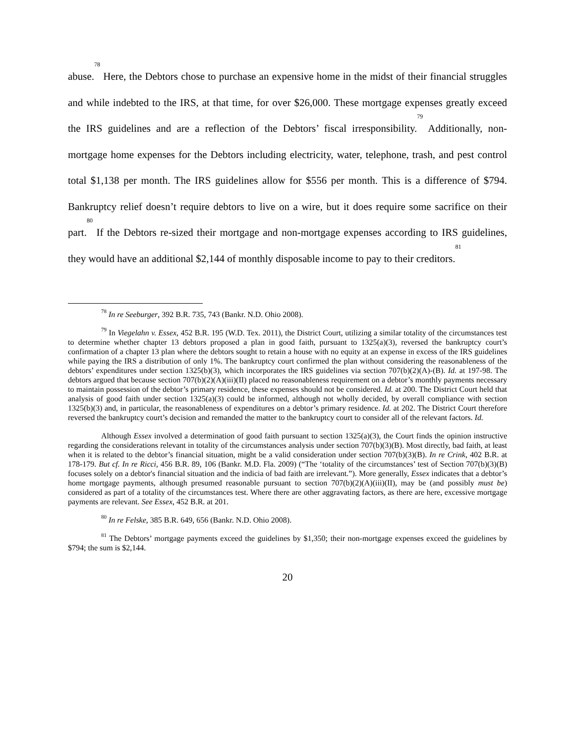abuse.<sup>78</sup> Here, the Debtors chose to purchase an expensive home in the midst of their financial struggles and while indebted to the IRS, at that time, for over $26,000. These mortgage expenses greatly exceed the IRS guidelines and are a reflection of the Debtors’ fiscal irresponsibility.<sup>79</sup> Additionally, non-mortgage home expenses for the Debtors including electricity, water, telephone, trash, and pest control total $1,138 per month. The IRS guidelines allow for $556 per month. This is a difference of $794. Bankruptcy relief doesn’t require debtors to live on a wire, but it does require some sacrifice on their part.<sup>80</sup> If the Debtors re-sized their mortgage and non-mortgage expenses according to IRS guidelines, they would have an additional $2,144 of monthly disposable income to pay to their creditors.<sup>81</sup>
<sup>78</sup> In re Seeburger, 392 B.R. 735, 743 (Bankr. N.D. Ohio 2008).
<sup>79</sup> In Viegelahn v. Essex, 452 B.R. 195 (W.D. Tex. 2011), the District Court, utilizing a similar totality of the circumstances test to determine whether chapter 13 debtors proposed a plan in good faith, pursuant to 1325(a)(3), reversed the bankruptcy court’s confirmation of a chapter 13 plan where the debtors sought to retain a house with no equity at an expense in excess of the IRS guidelines while paying the IRS a distribution of only 1%. The bankruptcy court confirmed the plan without considering the reasonableness of the debtors’ expenditures under section 1325(b)(3), which incorporates the IRS guidelines via section 707(b)(2)(A)-(B). Id. at 197-98. The debtors argued that because section 707(b)(2)(A)(iii)(II) placed no reasonableness requirement on a debtor’s monthly payments necessary to maintain possession of the debtor’s primary residence, these expenses should not be considered. Id. at 200. The District Court held that analysis of good faith under section 1325(a)(3) could be informed, although not wholly decided, by overall compliance with section 1325(b)(3) and, in particular, the reasonableness of expenditures on a debtor’s primary residence. Id. at 202. The District Court therefore reversed the bankruptcy court’s decision and remanded the matter to the bankruptcy court to consider all of the relevant factors. Id.
Although Essex involved a determination of good faith pursuant to section 1325(a)(3), the Court finds the opinion instructive regarding the considerations relevant in totality of the circumstances analysis under section 707(b)(3)(B). Most directly, bad faith, at least when it is related to the debtor’s financial situation, might be a valid consideration under section 707(b)(3)(B). In re Crink, 402 B.R. at 178-179. But cf. In re Ricci, 456 B.R. 89, 106 (Bankr. M.D. Fla. 2009) (“The ‘totality of the circumstances’ test of Section 707(b)(3)(B) focuses solely on a debtor's financial situation and the indicia of bad faith are irrelevant.”). More generally, Essex indicates that a debtor’s home mortgage payments, although presumed reasonable pursuant to section 707(b)(2)(A)(iii)(II), may be (and possibly must be) considered as part of a totality of the circumstances test. Where there are other aggravating factors, as there are here, excessive mortgage payments are relevant. See Essex, 452 B.R. at 201.
<sup>80</sup> In re Felske, 385 B.R. 649, 656 (Bankr. N.D. Ohio 2008).
<sup>81</sup> The Debtors’ mortgage payments exceed the guidelines by $1,350; their non-mortgage expenses exceed the guidelines by $794; the sum is $2,144.
20